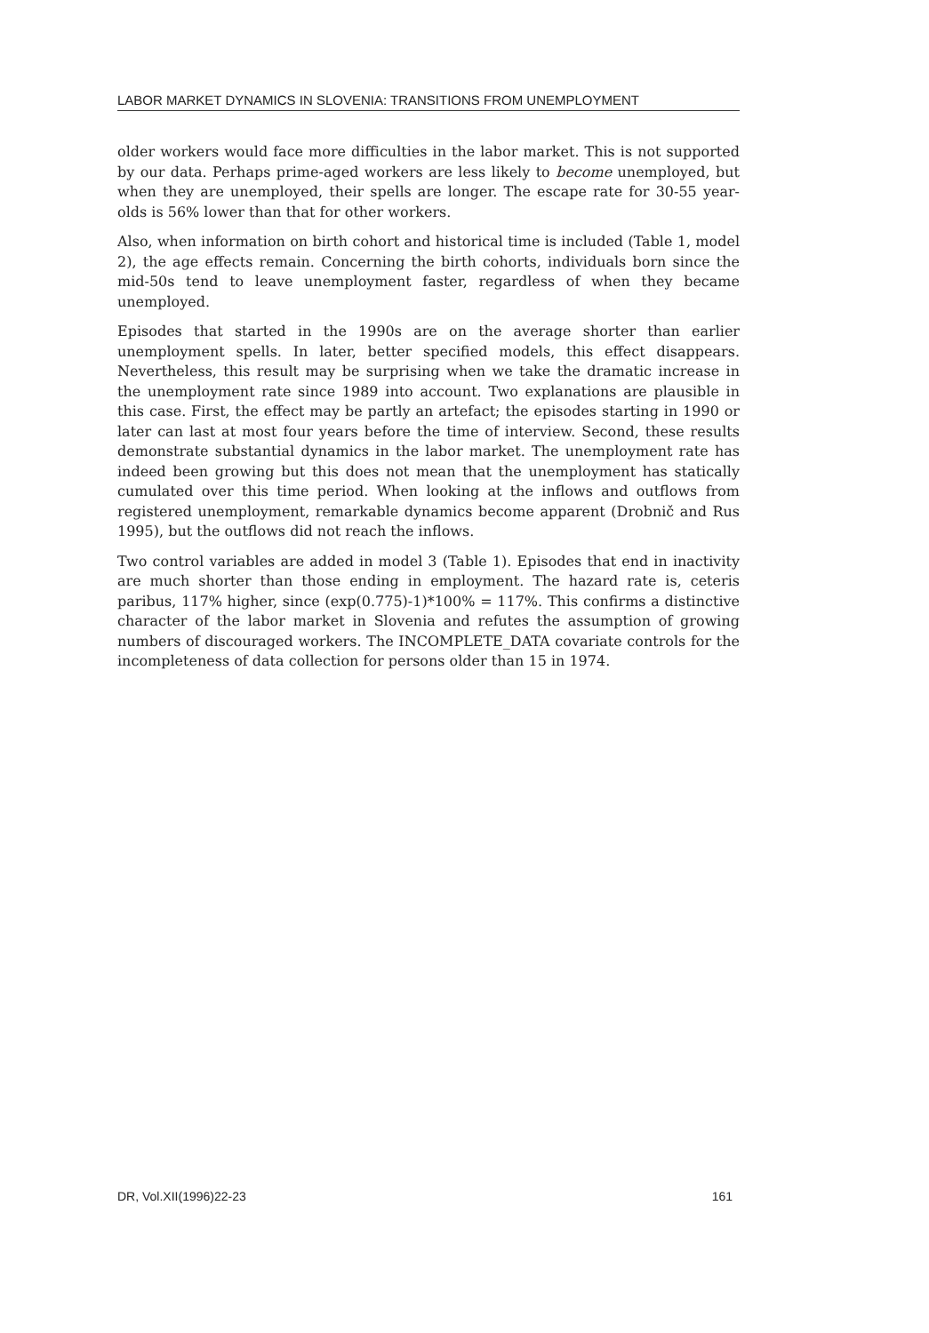LABOR MARKET DYNAMICS IN SLOVENIA: TRANSITIONS FROM UNEMPLOYMENT
older workers would face more difficulties in the labor market. This is not supported by our data. Perhaps prime-aged workers are less likely to become unemployed, but when they are unemployed, their spells are longer. The escape rate for 30-55 year-olds is 56% lower than that for other workers.
Also, when information on birth cohort and historical time is included (Table 1, model 2), the age effects remain. Concerning the birth cohorts, individuals born since the mid-50s tend to leave unemployment faster, regardless of when they became unemployed.
Episodes that started in the 1990s are on the average shorter than earlier unemployment spells. In later, better specified models, this effect disappears. Nevertheless, this result may be surprising when we take the dramatic increase in the unemployment rate since 1989 into account. Two explanations are plausible in this case. First, the effect may be partly an artefact; the episodes starting in 1990 or later can last at most four years before the time of interview. Second, these results demonstrate substantial dynamics in the labor market. The unemployment rate has indeed been growing but this does not mean that the unemployment has statically cumulated over this time period. When looking at the inflows and outflows from registered unemployment, remarkable dynamics become apparent (Drobnič and Rus 1995), but the outflows did not reach the inflows.
Two control variables are added in model 3 (Table 1). Episodes that end in inactivity are much shorter than those ending in employment. The hazard rate is, ceteris paribus, 117% higher, since (exp(0.775)-1)*100% = 117%. This confirms a distinctive character of the labor market in Slovenia and refutes the assumption of growing numbers of discouraged workers. The INCOMPLETE_DATA covariate controls for the incompleteness of data collection for persons older than 15 in 1974.
DR, Vol.XII(1996)22-23 161